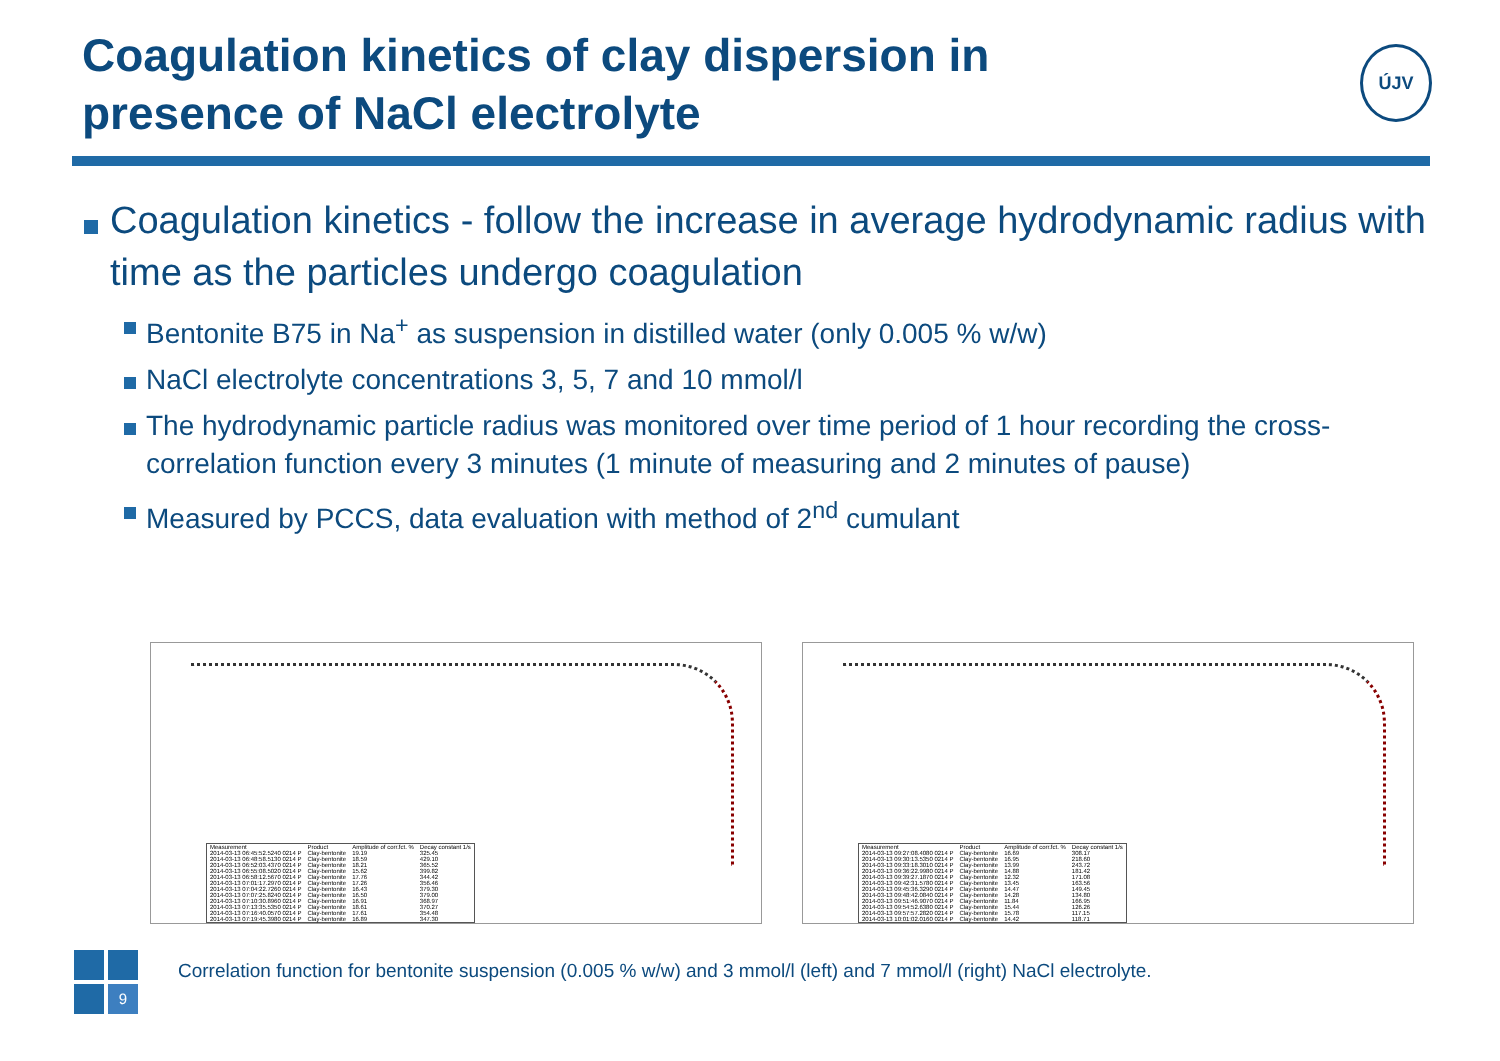Coagulation kinetics of clay dispersion in presence of NaCl electrolyte
ÚJV
Coagulation kinetics - follow the increase in average hydrodynamic radius with time as the particles undergo coagulation
Bentonite B75 in Na<sup>+</sup> as suspension in distilled water (only 0.005 % w/w)
NaCl electrolyte concentrations 3, 5, 7 and 10 mmol/l
The hydrodynamic particle radius was monitored over time period of 1 hour recording the cross-correlation function every 3 minutes (1 minute of measuring and 2 minutes of pause)
Measured by PCCS, data evaluation with method of 2<sup>nd</sup> cumulant
| Measurement | Product | Amplitude of corr.fct. % | Decay constant 1/s |
| --- | --- | --- | --- |
| 2014-03-13 06:45:52.5240 0214 P | Clay-bentonite | 19.19 | 325.45 |
| 2014-03-13 06:48:58.5130 0214 P | Clay-bentonite | 18.59 | 429.10 |
| 2014-03-13 06:52:03.4370 0214 P | Clay-bentonite | 18.21 | 365.52 |
| 2014-03-13 06:55:08.5020 0214 P | Clay-bentonite | 15.62 | 399.82 |
| 2014-03-13 06:58:12.5670 0214 P | Clay-bentonite | 17.76 | 344.42 |
| 2014-03-13 07:01:17.2970 0214 P | Clay-bentonite | 17.26 | 356.46 |
| 2014-03-13 07:04:22.7260 0214 P | Clay-bentonite | 16.43 | 379.30 |
| 2014-03-13 07:07:25.8240 0214 P | Clay-bentonite | 16.50 | 379.00 |
| 2014-03-13 07:10:30.8960 0214 P | Clay-bentonite | 16.91 | 368.97 |
| 2014-03-13 07:13:35.5350 0214 P | Clay-bentonite | 18.61 | 370.27 |
| 2014-03-13 07:16:40.0570 0214 P | Clay-bentonite | 17.61 | 354.48 |
| 2014-03-13 07:19:45.3980 0214 P | Clay-bentonite | 16.89 | 347.30 |
| Measurement | Product | Amplitude of corr.fct. % | Decay constant 1/s |
| --- | --- | --- | --- |
| 2014-03-13 09:27:08.4080 0214 P | Clay-bentonite | 16.69 | 308.17 |
| 2014-03-13 09:30:13.5350 0214 P | Clay-bentonite | 16.95 | 218.60 |
| 2014-03-13 09:33:18.3010 0214 P | Clay-bentonite | 13.99 | 243.72 |
| 2014-03-13 09:36:22.9980 0214 P | Clay-bentonite | 14.88 | 181.42 |
| 2014-03-13 09:39:27.1870 0214 P | Clay-bentonite | 12.32 | 171.08 |
| 2014-03-13 09:42:31.5780 0214 P | Clay-bentonite | 13.45 | 163.56 |
| 2014-03-13 09:45:36.3290 0214 P | Clay-bentonite | 14.47 | 149.45 |
| 2014-03-13 09:48:42.0840 0214 P | Clay-bentonite | 14.28 | 134.80 |
| 2014-03-13 09:51:46.9070 0214 P | Clay-bentonite | 11.84 | 166.95 |
| 2014-03-13 09:54:52.6380 0214 P | Clay-bentonite | 15.44 | 126.26 |
| 2014-03-13 09:57:57.2820 0214 P | Clay-bentonite | 15.78 | 117.15 |
| 2014-03-13 10:01:02.0160 0214 P | Clay-bentonite | 14.42 | 118.71 |
9
Correlation function for bentonite suspension (0.005 % w/w) and 3 mmol/l (left) and 7 mmol/l (right) NaCl electrolyte.